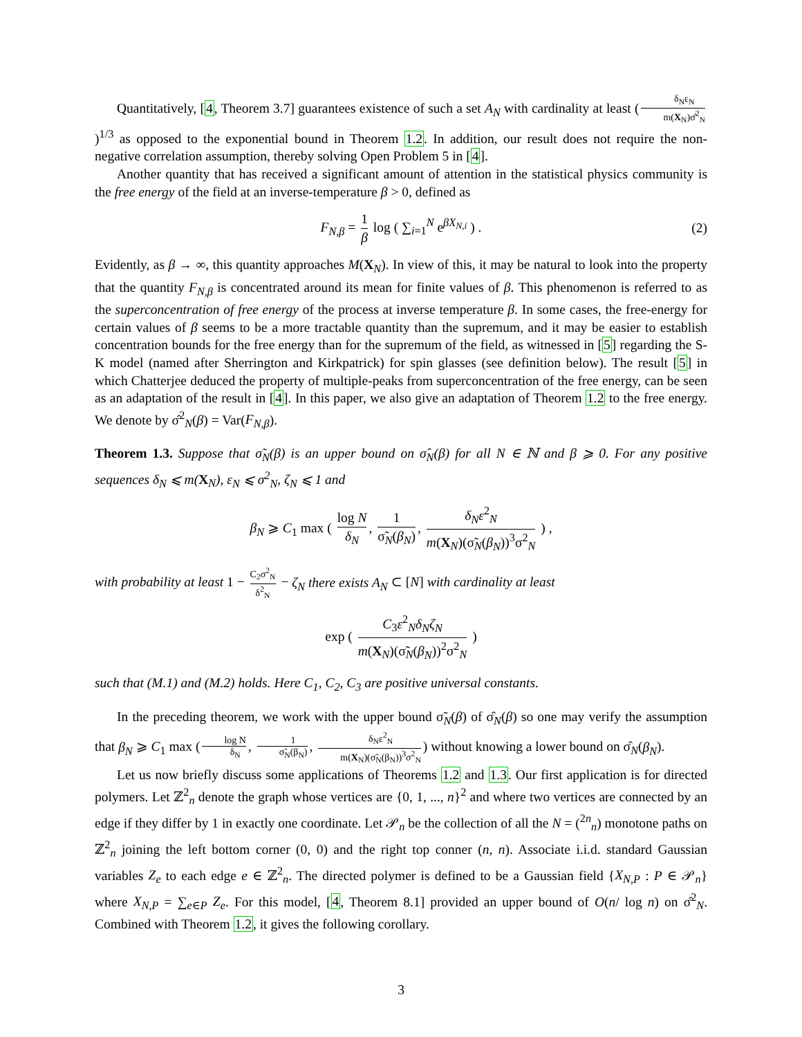Quantitatively, [4, Theorem 3.7] guarantees existence of such a set A<sub>N</sub> with cardinality at least (δ<sub>N</sub>ε<sub>N</sub> m(X<sub>N</sub>)σ̂<sup>2</sup><sub>N</sub>)<sup>1/3</sup> as opposed to the exponential bound in Theorem 1.2. In addition, our result does not require the non-negative correlation assumption, thereby solving Open Problem 5 in [4].
Another quantity that has received a significant amount of attention in the statistical physics community is the free energy of the field at an inverse-temperature β > 0, defined as
F<sub>N,β</sub> = 1 β log ( ∑<sub>i=1</sub><sup>N</sup> e<sup>βX<sub>N,i</sub></sup> ) . (2)
Evidently, as β → ∞, this quantity approaches M(X<sub>N</sub>). In view of this, it may be natural to look into the property that the quantity F<sub>N,β</sub> is concentrated around its mean for finite values of β. This phenomenon is referred to as the superconcentration of free energy of the process at inverse temperature β. In some cases, the free-energy for certain values of β seems to be a more tractable quantity than the supremum, and it may be easier to establish concentration bounds for the free energy than for the supremum of the field, as witnessed in [5] regarding the S-K model (named after Sherrington and Kirkpatrick) for spin glasses (see definition below). The result [5] in which Chatterjee deduced the property of multiple-peaks from superconcentration of the free energy, can be seen as an adaptation of the result in [4]. In this paper, we also give an adaptation of Theorem 1.2 to the free energy. We denote by σ̂<sup>2</sup><sub>N</sub>(β) = Var(F<sub>N,β</sub>).
Theorem 1.3. Suppose that σ̃<sub>N</sub>(β) is an upper bound on σ̂<sub>N</sub>(β) for all N ∈ ℕ and β ⩾ 0. For any positive sequences δ<sub>N</sub> ⩽ m(X<sub>N</sub>), ε<sub>N</sub> ⩽ σ<sup>2</sup><sub>N</sub>, ζ<sub>N</sub> ⩽ 1 and
β<sub>N</sub> ⩾ C<sub>1</sub> max ( log N δ<sub>N</sub>, 1 σ̃<sub>N</sub>(β<sub>N</sub>), δ<sub>N</sub>ε<sup>2</sup><sub>N</sub> m(X<sub>N</sub>)(σ̃<sub>N</sub>(β<sub>N</sub>))<sup>3</sup>σ<sup>2</sup><sub>N</sub> ) ,
with probability at least 1 − C<sub>2</sub>σ<sup>2</sup><sub>N</sub> δ<sup>2</sup><sub>N</sub> − ζ<sub>N</sub> there exists A<sub>N</sub> ⊂ [N] with cardinality at least
exp ( C<sub>3</sub>ε<sup>2</sup><sub>N</sub>δ<sub>N</sub>ζ<sub>N</sub> m(X<sub>N</sub>)(σ̃<sub>N</sub>(β<sub>N</sub>))<sup>2</sup>σ<sup>2</sup><sub>N</sub> )
such that (M.1) and (M.2) holds. Here C<sub>1</sub>, C<sub>2</sub>, C<sub>3</sub> are positive universal constants.
In the preceding theorem, we work with the upper bound σ̃<sub>N</sub>(β) of σ̂<sub>N</sub>(β) so one may verify the assumption that β<sub>N</sub> ⩾ C<sub>1</sub> max (log N δ<sub>N</sub>, 1 σ̃<sub>N</sub>(β<sub>N</sub>), δ<sub>N</sub>ε<sup>2</sup><sub>N</sub> m(X<sub>N</sub>)(σ̃<sub>N</sub>(β<sub>N</sub>))<sup>3</sup>σ<sup>2</sup><sub>N</sub>) without knowing a lower bound on σ̂<sub>N</sub>(β<sub>N</sub>).
Let us now briefly discuss some applications of Theorems 1.2 and 1.3. Our first application is for directed polymers. Let ℤ<sup>2</sup><sub>n</sub> denote the graph whose vertices are {0, 1, ..., n}<sup>2</sup> and where two vertices are connected by an edge if they differ by 1 in exactly one coordinate. Let 𝒫<sub>n</sub> be the collection of all the N = (<sup>2n</sup><sub>n</sub>) monotone paths on ℤ<sup>2</sup><sub>n</sub> joining the left bottom corner (0, 0) and the right top conner (n, n). Associate i.i.d. standard Gaussian variables Z<sub>e</sub> to each edge e ∈ ℤ<sup>2</sup><sub>n</sub>. The directed polymer is defined to be a Gaussian field {X<sub>N,P</sub> : P ∈ 𝒫<sub>n</sub>} where X<sub>N,P</sub> = ∑<sub>e∈P</sub> Z<sub>e</sub>. For this model, [4, Theorem 8.1] provided an upper bound of O(n/ log n) on σ̂<sup>2</sup><sub>N</sub>. Combined with Theorem 1.2, it gives the following corollary.
3